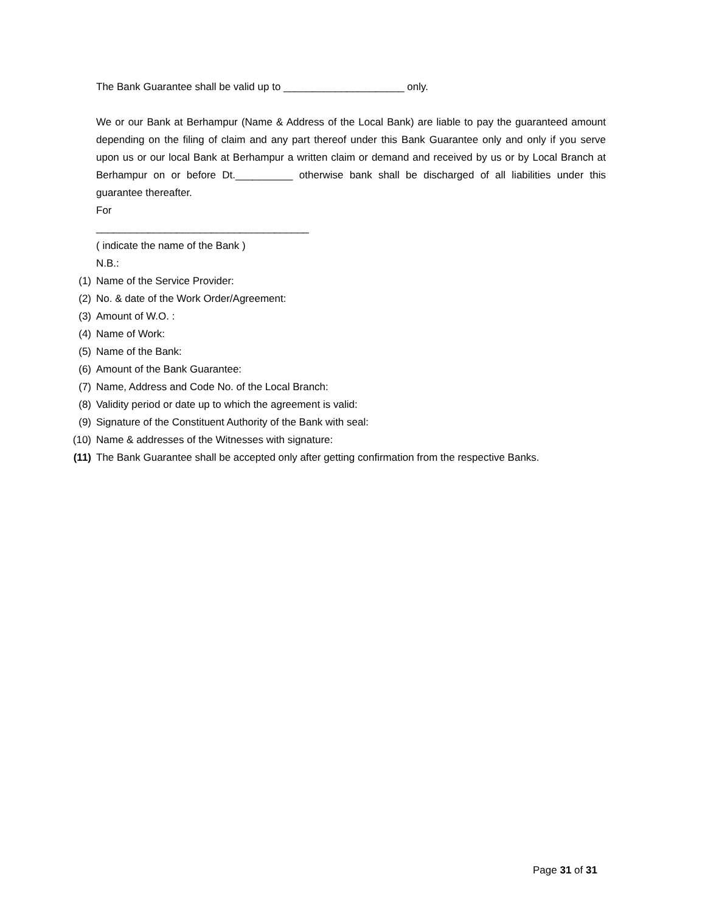The Bank Guarantee shall be valid up to _____________________ only.
We or our Bank at Berhampur (Name & Address of the Local Bank) are liable to pay the guaranteed amount depending on the filing of claim and any part thereof under this Bank Guarantee only and only if you serve upon us or our local Bank at Berhampur a written claim or demand and received by us or by Local Branch at Berhampur on or before Dt.__________ otherwise bank shall be discharged of all liabilities under this guarantee thereafter.
For
_____________________________________
( indicate the name of the Bank )
N.B.:
(1) Name of the Service Provider:
(2) No. & date of the Work Order/Agreement:
(3) Amount of W.O. :
(4) Name of Work:
(5) Name of the Bank:
(6) Amount of the Bank Guarantee:
(7) Name, Address and Code No. of the Local Branch:
(8) Validity period or date up to which the agreement is valid:
(9) Signature of the Constituent Authority of the Bank with seal:
(10) Name & addresses of the Witnesses with signature:
(11) The Bank Guarantee shall be accepted only after getting confirmation from the respective Banks.
Page 31 of 31